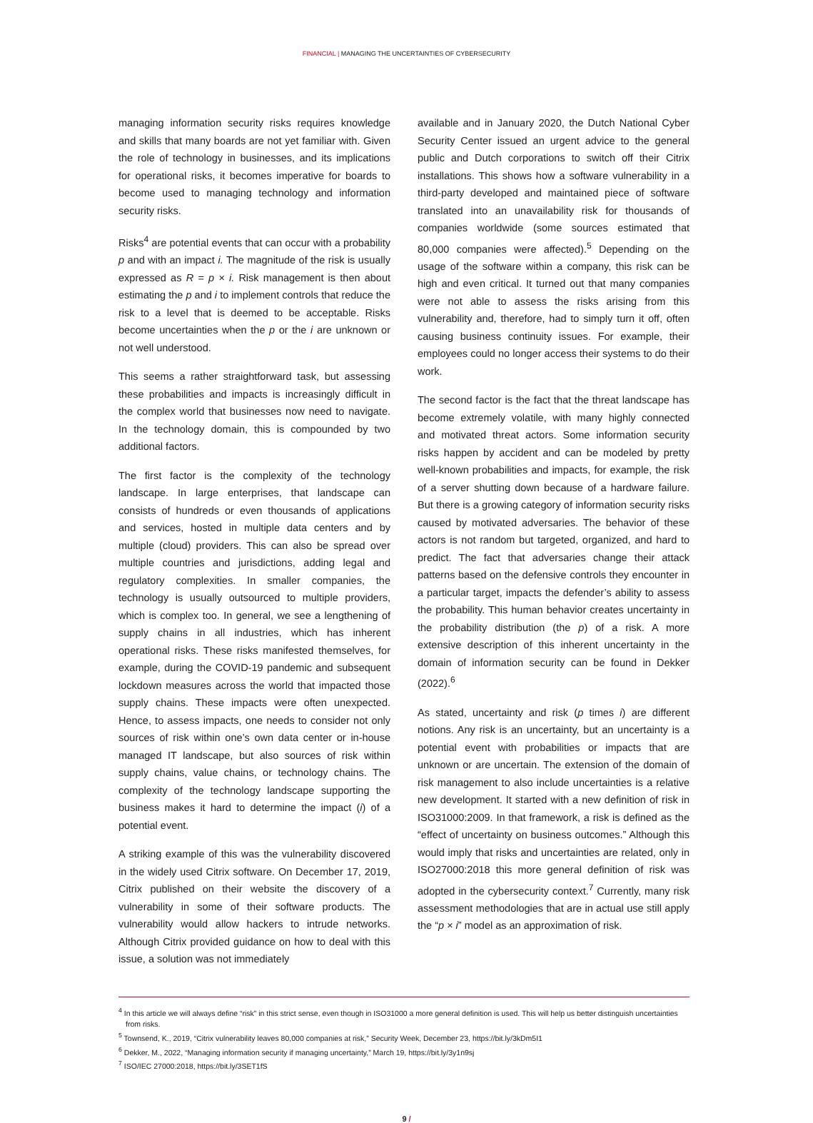FINANCIAL | MANAGING THE UNCERTAINTIES OF CYBERSECURITY
managing information security risks requires knowledge and skills that many boards are not yet familiar with. Given the role of technology in businesses, and its implications for operational risks, it becomes imperative for boards to become used to managing technology and information security risks.
Risks<sup>4</sup> are potential events that can occur with a probability p and with an impact i. The magnitude of the risk is usually expressed as R = p × i. Risk management is then about estimating the p and i to implement controls that reduce the risk to a level that is deemed to be acceptable. Risks become uncertainties when the p or the i are unknown or not well understood.
This seems a rather straightforward task, but assessing these probabilities and impacts is increasingly difficult in the complex world that businesses now need to navigate. In the technology domain, this is compounded by two additional factors.
The first factor is the complexity of the technology landscape. In large enterprises, that landscape can consists of hundreds or even thousands of applications and services, hosted in multiple data centers and by multiple (cloud) providers. This can also be spread over multiple countries and jurisdictions, adding legal and regulatory complexities. In smaller companies, the technology is usually outsourced to multiple providers, which is complex too. In general, we see a lengthening of supply chains in all industries, which has inherent operational risks. These risks manifested themselves, for example, during the COVID-19 pandemic and subsequent lockdown measures across the world that impacted those supply chains. These impacts were often unexpected. Hence, to assess impacts, one needs to consider not only sources of risk within one’s own data center or in-house managed IT landscape, but also sources of risk within supply chains, value chains, or technology chains. The complexity of the technology landscape supporting the business makes it hard to determine the impact (i) of a potential event.
A striking example of this was the vulnerability discovered in the widely used Citrix software. On December 17, 2019, Citrix published on their website the discovery of a vulnerability in some of their software products. The vulnerability would allow hackers to intrude networks. Although Citrix provided guidance on how to deal with this issue, a solution was not immediately
available and in January 2020, the Dutch National Cyber Security Center issued an urgent advice to the general public and Dutch corporations to switch off their Citrix installations. This shows how a software vulnerability in a third-party developed and maintained piece of software translated into an unavailability risk for thousands of companies worldwide (some sources estimated that 80,000 companies were affected).<sup>5</sup> Depending on the usage of the software within a company, this risk can be high and even critical. It turned out that many companies were not able to assess the risks arising from this vulnerability and, therefore, had to simply turn it off, often causing business continuity issues. For example, their employees could no longer access their systems to do their work.
The second factor is the fact that the threat landscape has become extremely volatile, with many highly connected and motivated threat actors. Some information security risks happen by accident and can be modeled by pretty well-known probabilities and impacts, for example, the risk of a server shutting down because of a hardware failure. But there is a growing category of information security risks caused by motivated adversaries. The behavior of these actors is not random but targeted, organized, and hard to predict. The fact that adversaries change their attack patterns based on the defensive controls they encounter in a particular target, impacts the defender’s ability to assess the probability. This human behavior creates uncertainty in the probability distribution (the p) of a risk. A more extensive description of this inherent uncertainty in the domain of information security can be found in Dekker (2022).<sup>6</sup>
As stated, uncertainty and risk (p times i) are different notions. Any risk is an uncertainty, but an uncertainty is a potential event with probabilities or impacts that are unknown or are uncertain. The extension of the domain of risk management to also include uncertainties is a relative new development. It started with a new definition of risk in ISO31000:2009. In that framework, a risk is defined as the “effect of uncertainty on business outcomes.” Although this would imply that risks and uncertainties are related, only in ISO27000:2018 this more general definition of risk was adopted in the cybersecurity context.<sup>7</sup> Currently, many risk assessment methodologies that are in actual use still apply the “p × i” model as an approximation of risk.
<sup>4</sup> In this article we will always define “risk” in this strict sense, even though in ISO31000 a more general definition is used. This will help us better distinguish uncertainties from risks.
<sup>5</sup> Townsend, K., 2019, “Citrix vulnerability leaves 80,000 companies at risk,” Security Week, December 23, https://bit.ly/3kDm5I1
<sup>6</sup> Dekker, M., 2022, “Managing information security if managing uncertainty,” March 19, https://bit.ly/3y1n9sj
<sup>7</sup> ISO/IEC 27000:2018, https://bit.ly/3SET1fS
9 /